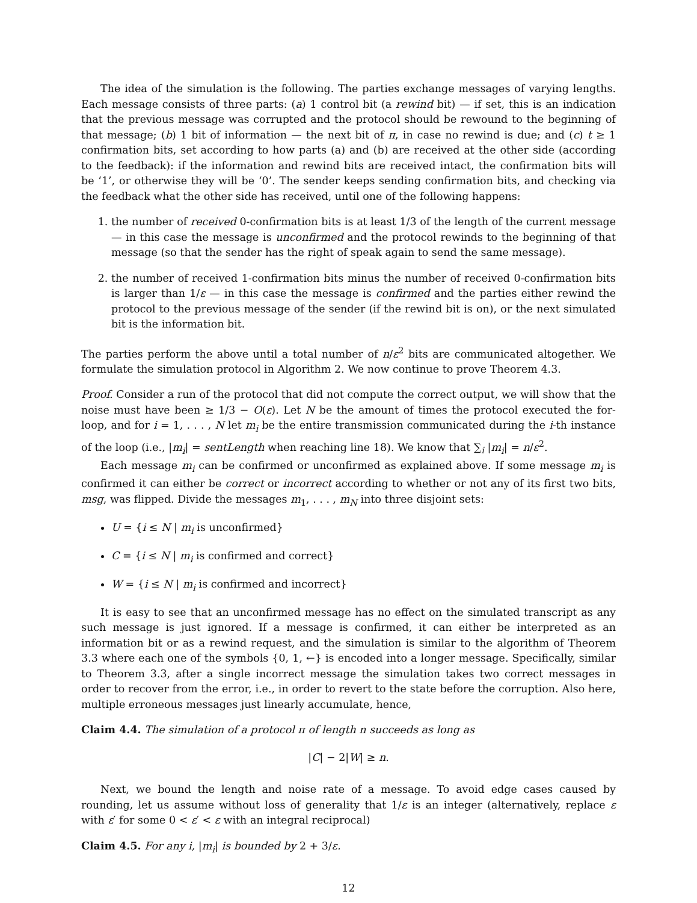The idea of the simulation is the following. The parties exchange messages of varying lengths. Each message consists of three parts: (a) 1 control bit (a rewind bit) — if set, this is an indication that the previous message was corrupted and the protocol should be rewound to the beginning of that message; (b) 1 bit of information — the next bit of π, in case no rewind is due; and (c) t ≥ 1 confirmation bits, set according to how parts (a) and (b) are received at the other side (according to the feedback): if the information and rewind bits are received intact, the confirmation bits will be ‘1’, or otherwise they will be ‘0’. The sender keeps sending confirmation bits, and checking via the feedback what the other side has received, until one of the following happens:
1. the number of received 0-confirmation bits is at least 1/3 of the length of the current message — in this case the message is unconfirmed and the protocol rewinds to the beginning of that message (so that the sender has the right of speak again to send the same message).
2. the number of received 1-confirmation bits minus the number of received 0-confirmation bits is larger than 1/ε — in this case the message is confirmed and the parties either rewind the protocol to the previous message of the sender (if the rewind bit is on), or the next simulated bit is the information bit.
The parties perform the above until a total number of n/ε<sup>2</sup> bits are communicated altogether. We formulate the simulation protocol in Algorithm 2. We now continue to prove Theorem 4.3.
Proof. Consider a run of the protocol that did not compute the correct output, we will show that the noise must have been ≥ 1/3 − O(ε). Let N be the amount of times the protocol executed the for-loop, and for i = 1, . . . , N let m<sub>i</sub> be the entire transmission communicated during the i-th instance of the loop (i.e., |m<sub>i</sub>| = sentLength when reaching line 18). We know that ∑<sub>i</sub> |m<sub>i</sub>| = n/ε<sup>2</sup>.
Each message m<sub>i</sub> can be confirmed or unconfirmed as explained above. If some message m<sub>i</sub> is confirmed it can either be correct or incorrect according to whether or not any of its first two bits, msg, was flipped. Divide the messages m<sub>1</sub>, . . . , m<sub>N</sub> into three disjoint sets:
U = {i ≤ N | m<sub>i</sub> is unconfirmed}
C = {i ≤ N | m<sub>i</sub> is confirmed and correct}
W = {i ≤ N | m<sub>i</sub> is confirmed and incorrect}
It is easy to see that an unconfirmed message has no effect on the simulated transcript as any such message is just ignored. If a message is confirmed, it can either be interpreted as an information bit or as a rewind request, and the simulation is similar to the algorithm of Theorem 3.3 where each one of the symbols {0, 1, ←} is encoded into a longer message. Specifically, similar to Theorem 3.3, after a single incorrect message the simulation takes two correct messages in order to recover from the error, i.e., in order to revert to the state before the corruption. Also here, multiple erroneous messages just linearly accumulate, hence,
Claim 4.4. The simulation of a protocol π of length n succeeds as long as
|C| − 2|W| ≥ n.
Next, we bound the length and noise rate of a message. To avoid edge cases caused by rounding, let us assume without loss of generality that 1/ε is an integer (alternatively, replace ε with ε′ for some 0 < ε′ < ε with an integral reciprocal)
Claim 4.5. For any i, |m<sub>i</sub>| is bounded by 2 + 3/ε.
12